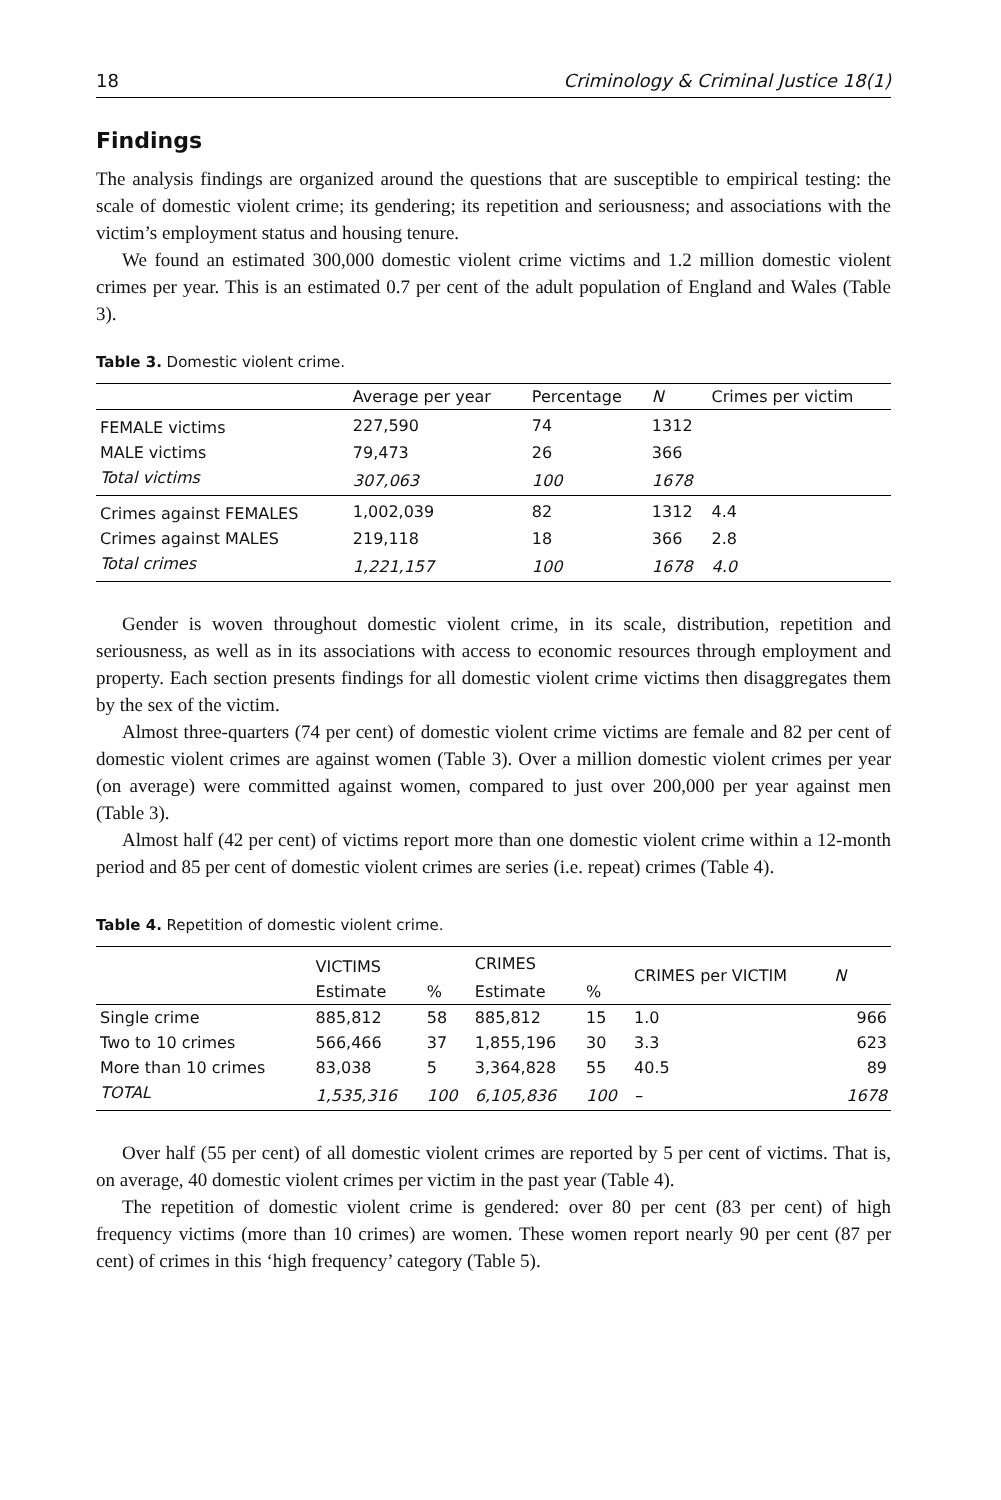18 Criminology & Criminal Justice 18(1)
Findings
The analysis findings are organized around the questions that are susceptible to empirical testing: the scale of domestic violent crime; its gendering; its repetition and seriousness; and associations with the victim’s employment status and housing tenure.
We found an estimated 300,000 domestic violent crime victims and 1.2 million domestic violent crimes per year. This is an estimated 0.7 per cent of the adult population of England and Wales (Table 3).
Table 3. Domestic violent crime.
| | Average per year | Percentage | N | Crimes per victim |
| --- | --- | --- | --- | --- |
| FEMALE victims | 227,590 | 74 | 1312 | |
| MALE victims | 79,473 | 26 | 366 | |
| Total victims | 307,063 | 100 | 1678 | |
| Crimes against FEMALES | 1,002,039 | 82 | 1312 | 4.4 |
| Crimes against MALES | 219,118 | 18 | 366 | 2.8 |
| Total crimes | 1,221,157 | 100 | 1678 | 4.0 |
Gender is woven throughout domestic violent crime, in its scale, distribution, repetition and seriousness, as well as in its associations with access to economic resources through employment and property. Each section presents findings for all domestic violent crime victims then disaggregates them by the sex of the victim.
Almost three-quarters (74 per cent) of domestic violent crime victims are female and 82 per cent of domestic violent crimes are against women (Table 3). Over a million domestic violent crimes per year (on average) were committed against women, compared to just over 200,000 per year against men (Table 3).
Almost half (42 per cent) of victims report more than one domestic violent crime within a 12-month period and 85 per cent of domestic violent crimes are series (i.e. repeat) crimes (Table 4).
Table 4. Repetition of domestic violent crime.
| | VICTIMS | | CRIMES | | CRIMES per VICTIM | N |
| --- | --- | --- | --- | --- | --- | --- |
| | Estimate | % | Estimate | % | | |
| Single crime | 885,812 | 58 | 885,812 | 15 | 1.0 | 966 |
| Two to 10 crimes | 566,466 | 37 | 1,855,196 | 30 | 3.3 | 623 |
| More than 10 crimes | 83,038 | 5 | 3,364,828 | 55 | 40.5 | 89 |
| TOTAL | 1,535,316 | 100 | 6,105,836 | 100 | – | 1678 |
Over half (55 per cent) of all domestic violent crimes are reported by 5 per cent of victims. That is, on average, 40 domestic violent crimes per victim in the past year (Table 4).
The repetition of domestic violent crime is gendered: over 80 per cent (83 per cent) of high frequency victims (more than 10 crimes) are women. These women report nearly 90 per cent (87 per cent) of crimes in this ‘high frequency’ category (Table 5).